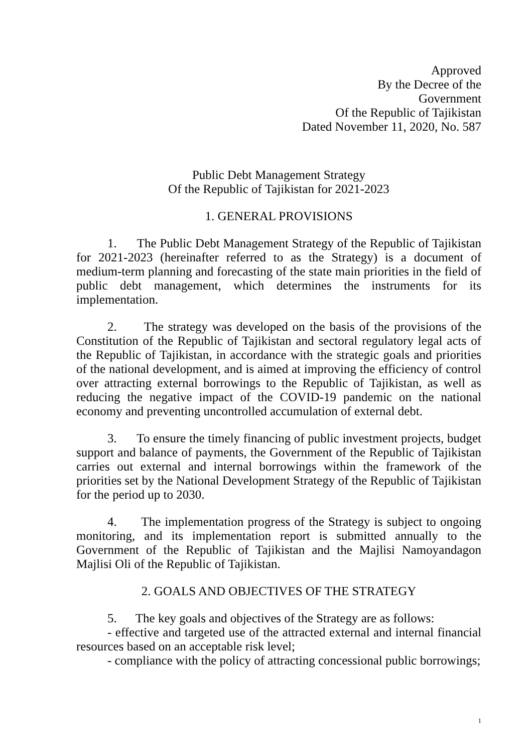Approved
By the Decree of the
Government
Of the Republic of Tajikistan
Dated November 11, 2020, No. 587
Public Debt Management Strategy
Of the Republic of Tajikistan for 2021-2023
1. GENERAL PROVISIONS
1. The Public Debt Management Strategy of the Republic of Tajikistan for 2021-2023 (hereinafter referred to as the Strategy) is a document of medium-term planning and forecasting of the state main priorities in the field of public debt management, which determines the instruments for its implementation.
2. The strategy was developed on the basis of the provisions of the Constitution of the Republic of Tajikistan and sectoral regulatory legal acts of the Republic of Tajikistan, in accordance with the strategic goals and priorities of the national development, and is aimed at improving the efficiency of control over attracting external borrowings to the Republic of Tajikistan, as well as reducing the negative impact of the COVID-19 pandemic on the national economy and preventing uncontrolled accumulation of external debt.
3. To ensure the timely financing of public investment projects, budget support and balance of payments, the Government of the Republic of Tajikistan carries out external and internal borrowings within the framework of the priorities set by the National Development Strategy of the Republic of Tajikistan for the period up to 2030.
4. The implementation progress of the Strategy is subject to ongoing monitoring, and its implementation report is submitted annually to the Government of the Republic of Tajikistan and the Majlisi Namoyandagon Majlisi Oli of the Republic of Tajikistan.
2. GOALS AND OBJECTIVES OF THE STRATEGY
5. The key goals and objectives of the Strategy are as follows:
- effective and targeted use of the attracted external and internal financial resources based on an acceptable risk level;
- compliance with the policy of attracting concessional public borrowings;
1